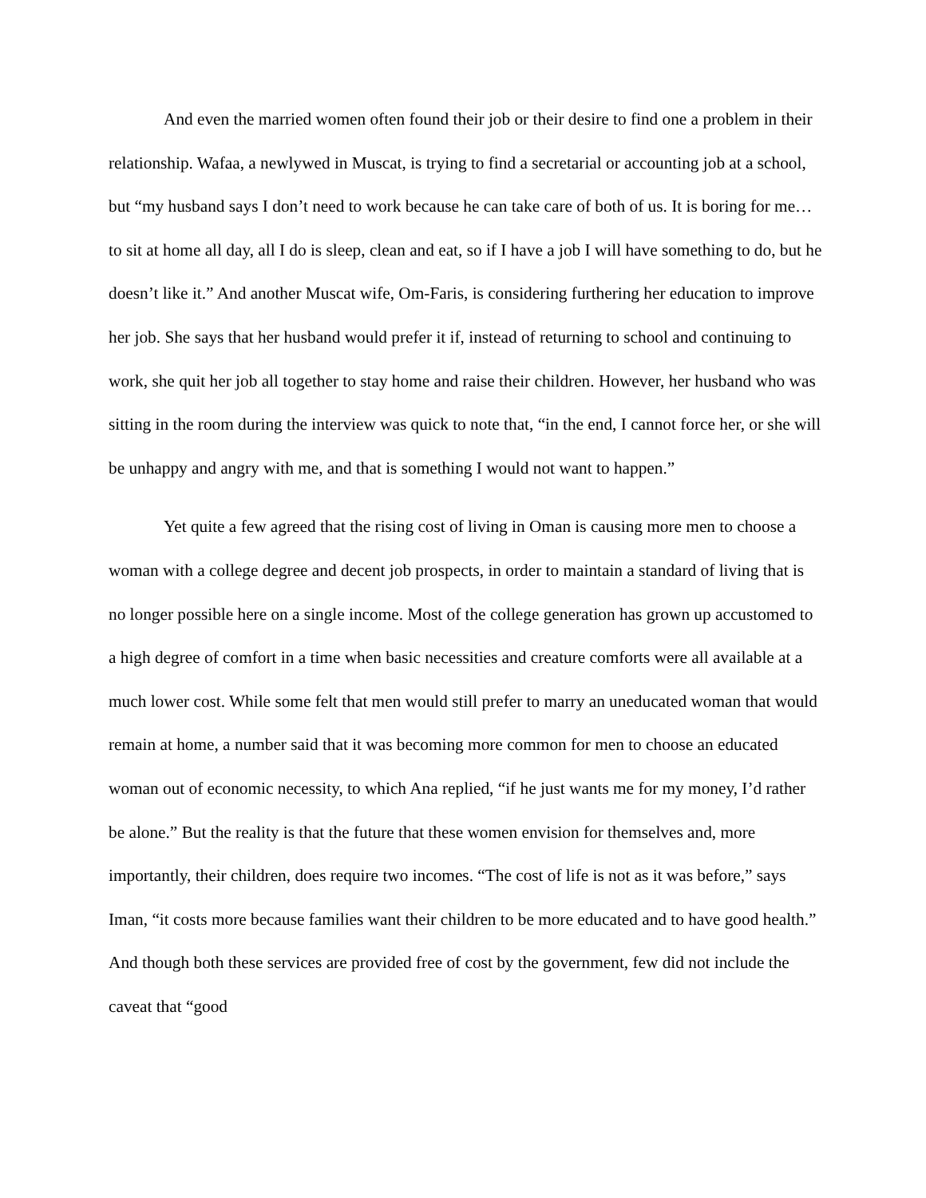And even the married women often found their job or their desire to find one a problem in their relationship. Wafaa, a newlywed in Muscat, is trying to find a secretarial or accounting job at a school, but “my husband says I don’t need to work because he can take care of both of us. It is boring for me… to sit at home all day, all I do is sleep, clean and eat, so if I have a job I will have something to do, but he doesn’t like it.” And another Muscat wife, Om-Faris, is considering furthering her education to improve her job. She says that her husband would prefer it if, instead of returning to school and continuing to work, she quit her job all together to stay home and raise their children. However, her husband who was sitting in the room during the interview was quick to note that, “in the end, I cannot force her, or she will be unhappy and angry with me, and that is something I would not want to happen.”
Yet quite a few agreed that the rising cost of living in Oman is causing more men to choose a woman with a college degree and decent job prospects, in order to maintain a standard of living that is no longer possible here on a single income. Most of the college generation has grown up accustomed to a high degree of comfort in a time when basic necessities and creature comforts were all available at a much lower cost. While some felt that men would still prefer to marry an uneducated woman that would remain at home, a number said that it was becoming more common for men to choose an educated woman out of economic necessity, to which Ana replied, “if he just wants me for my money, I’d rather be alone.” But the reality is that the future that these women envision for themselves and, more importantly, their children, does require two incomes. “The cost of life is not as it was before,” says Iman, “it costs more because families want their children to be more educated and to have good health.” And though both these services are provided free of cost by the government, few did not include the caveat that “good